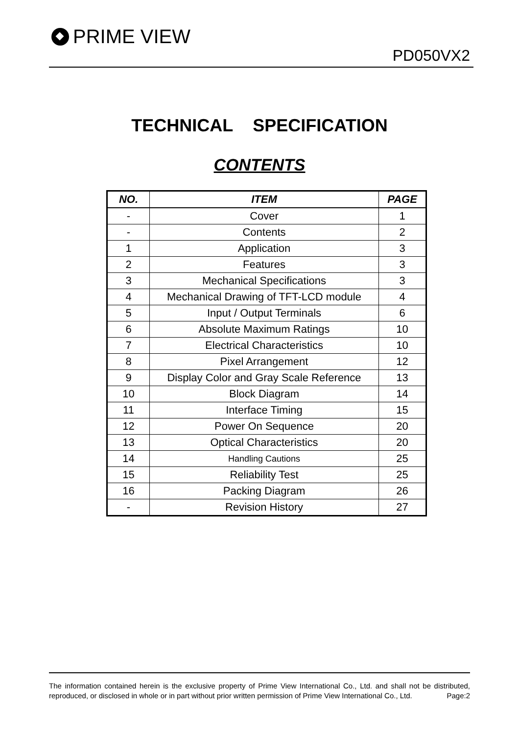PRIME VIEW
PD050VX2
TECHNICAL SPECIFICATION
CONTENTS
| NO. | ITEM | PAGE |
| --- | --- | --- |
| - | Cover | 1 |
| - | Contents | 2 |
| 1 | Application | 3 |
| 2 | Features | 3 |
| 3 | Mechanical Specifications | 3 |
| 4 | Mechanical Drawing of TFT-LCD module | 4 |
| 5 | Input / Output Terminals | 6 |
| 6 | Absolute Maximum Ratings | 10 |
| 7 | Electrical Characteristics | 10 |
| 8 | Pixel Arrangement | 12 |
| 9 | Display Color and Gray Scale Reference | 13 |
| 10 | Block Diagram | 14 |
| 11 | Interface Timing | 15 |
| 12 | Power On Sequence | 20 |
| 13 | Optical Characteristics | 20 |
| 14 | Handling Cautions | 25 |
| 15 | Reliability Test | 25 |
| 16 | Packing Diagram | 26 |
| - | Revision History | 27 |
The information contained herein is the exclusive property of Prime View International Co., Ltd. and shall not be distributed, reproduced, or disclosed in whole or in part without prior written permission of Prime View International Co., Ltd. Page:2